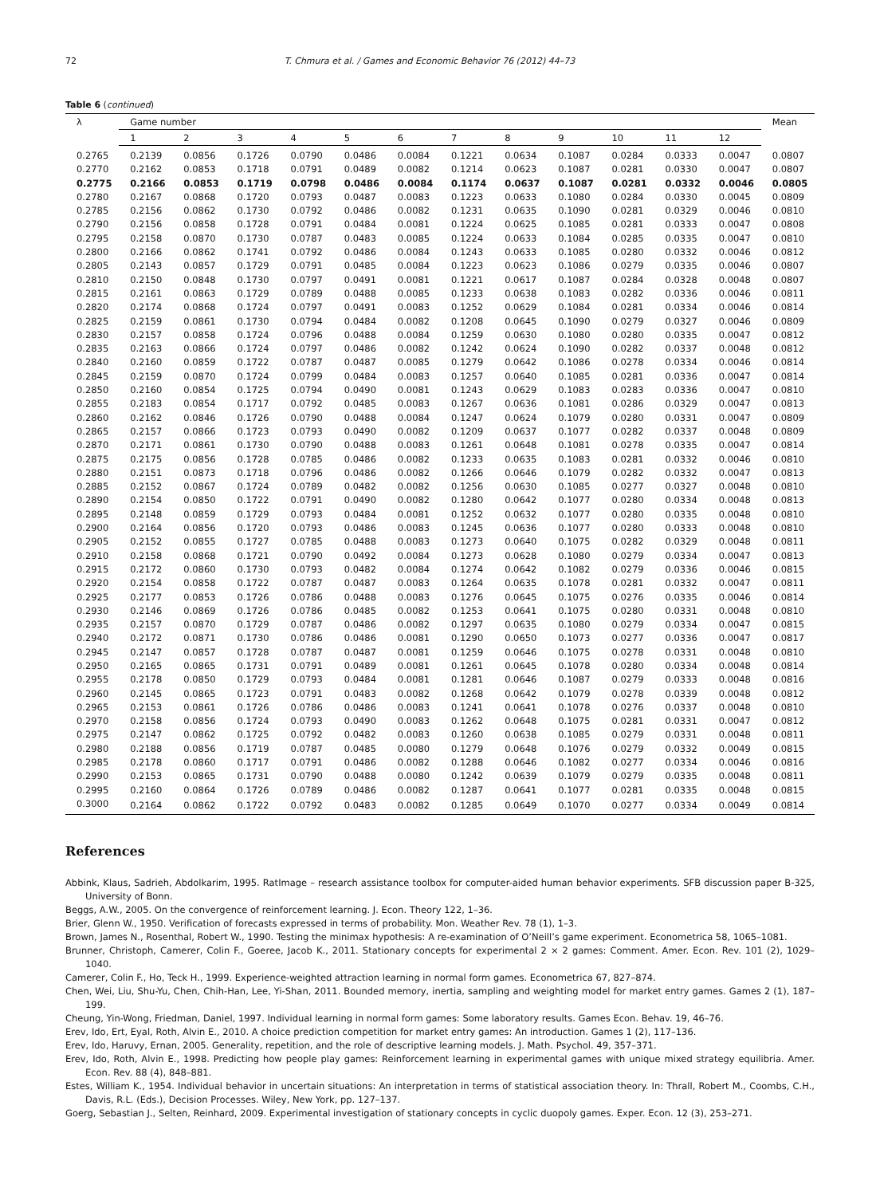72 T. Chmura et al. / Games and Economic Behavior 76 (2012) 44–73
Table 6 (continued)
| λ | Game number | | | | | | | | | | | | Mean |
| --- | --- | --- | --- | --- | --- | --- | --- | --- | --- | --- | --- | --- | --- |
| | 1 | 2 | 3 | 4 | 5 | 6 | 7 | 8 | 9 | 10 | 11 | 12 | |
| 0.2765 | 0.2139 | 0.0856 | 0.1726 | 0.0790 | 0.0486 | 0.0084 | 0.1221 | 0.0634 | 0.1087 | 0.0284 | 0.0333 | 0.0047 | 0.0807 |
| 0.2770 | 0.2162 | 0.0853 | 0.1718 | 0.0791 | 0.0489 | 0.0082 | 0.1214 | 0.0623 | 0.1087 | 0.0281 | 0.0330 | 0.0047 | 0.0807 |
| 0.2775 | 0.2166 | 0.0853 | 0.1719 | 0.0798 | 0.0486 | 0.0084 | 0.1174 | 0.0637 | 0.1087 | 0.0281 | 0.0332 | 0.0046 | 0.0805 |
| 0.2780 | 0.2167 | 0.0868 | 0.1720 | 0.0793 | 0.0487 | 0.0083 | 0.1223 | 0.0633 | 0.1080 | 0.0284 | 0.0330 | 0.0045 | 0.0809 |
| 0.2785 | 0.2156 | 0.0862 | 0.1730 | 0.0792 | 0.0486 | 0.0082 | 0.1231 | 0.0635 | 0.1090 | 0.0281 | 0.0329 | 0.0046 | 0.0810 |
| 0.2790 | 0.2156 | 0.0858 | 0.1728 | 0.0791 | 0.0484 | 0.0081 | 0.1224 | 0.0625 | 0.1085 | 0.0281 | 0.0333 | 0.0047 | 0.0808 |
| 0.2795 | 0.2158 | 0.0870 | 0.1730 | 0.0787 | 0.0483 | 0.0085 | 0.1224 | 0.0633 | 0.1084 | 0.0285 | 0.0335 | 0.0047 | 0.0810 |
| 0.2800 | 0.2166 | 0.0862 | 0.1741 | 0.0792 | 0.0486 | 0.0084 | 0.1243 | 0.0633 | 0.1085 | 0.0280 | 0.0332 | 0.0046 | 0.0812 |
| 0.2805 | 0.2143 | 0.0857 | 0.1729 | 0.0791 | 0.0485 | 0.0084 | 0.1223 | 0.0623 | 0.1086 | 0.0279 | 0.0335 | 0.0046 | 0.0807 |
| 0.2810 | 0.2150 | 0.0848 | 0.1730 | 0.0797 | 0.0491 | 0.0081 | 0.1221 | 0.0617 | 0.1087 | 0.0284 | 0.0328 | 0.0048 | 0.0807 |
| 0.2815 | 0.2161 | 0.0863 | 0.1729 | 0.0789 | 0.0488 | 0.0085 | 0.1233 | 0.0638 | 0.1083 | 0.0282 | 0.0336 | 0.0046 | 0.0811 |
| 0.2820 | 0.2174 | 0.0868 | 0.1724 | 0.0797 | 0.0491 | 0.0083 | 0.1252 | 0.0629 | 0.1084 | 0.0281 | 0.0334 | 0.0046 | 0.0814 |
| 0.2825 | 0.2159 | 0.0861 | 0.1730 | 0.0794 | 0.0484 | 0.0082 | 0.1208 | 0.0645 | 0.1090 | 0.0279 | 0.0327 | 0.0046 | 0.0809 |
| 0.2830 | 0.2157 | 0.0858 | 0.1724 | 0.0796 | 0.0488 | 0.0084 | 0.1259 | 0.0630 | 0.1080 | 0.0280 | 0.0335 | 0.0047 | 0.0812 |
| 0.2835 | 0.2163 | 0.0866 | 0.1724 | 0.0797 | 0.0486 | 0.0082 | 0.1242 | 0.0624 | 0.1090 | 0.0282 | 0.0337 | 0.0048 | 0.0812 |
| 0.2840 | 0.2160 | 0.0859 | 0.1722 | 0.0787 | 0.0487 | 0.0085 | 0.1279 | 0.0642 | 0.1086 | 0.0278 | 0.0334 | 0.0046 | 0.0814 |
| 0.2845 | 0.2159 | 0.0870 | 0.1724 | 0.0799 | 0.0484 | 0.0083 | 0.1257 | 0.0640 | 0.1085 | 0.0281 | 0.0336 | 0.0047 | 0.0814 |
| 0.2850 | 0.2160 | 0.0854 | 0.1725 | 0.0794 | 0.0490 | 0.0081 | 0.1243 | 0.0629 | 0.1083 | 0.0283 | 0.0336 | 0.0047 | 0.0810 |
| 0.2855 | 0.2183 | 0.0854 | 0.1717 | 0.0792 | 0.0485 | 0.0083 | 0.1267 | 0.0636 | 0.1081 | 0.0286 | 0.0329 | 0.0047 | 0.0813 |
| 0.2860 | 0.2162 | 0.0846 | 0.1726 | 0.0790 | 0.0488 | 0.0084 | 0.1247 | 0.0624 | 0.1079 | 0.0280 | 0.0331 | 0.0047 | 0.0809 |
| 0.2865 | 0.2157 | 0.0866 | 0.1723 | 0.0793 | 0.0490 | 0.0082 | 0.1209 | 0.0637 | 0.1077 | 0.0282 | 0.0337 | 0.0048 | 0.0809 |
| 0.2870 | 0.2171 | 0.0861 | 0.1730 | 0.0790 | 0.0488 | 0.0083 | 0.1261 | 0.0648 | 0.1081 | 0.0278 | 0.0335 | 0.0047 | 0.0814 |
| 0.2875 | 0.2175 | 0.0856 | 0.1728 | 0.0785 | 0.0486 | 0.0082 | 0.1233 | 0.0635 | 0.1083 | 0.0281 | 0.0332 | 0.0046 | 0.0810 |
| 0.2880 | 0.2151 | 0.0873 | 0.1718 | 0.0796 | 0.0486 | 0.0082 | 0.1266 | 0.0646 | 0.1079 | 0.0282 | 0.0332 | 0.0047 | 0.0813 |
| 0.2885 | 0.2152 | 0.0867 | 0.1724 | 0.0789 | 0.0482 | 0.0082 | 0.1256 | 0.0630 | 0.1085 | 0.0277 | 0.0327 | 0.0048 | 0.0810 |
| 0.2890 | 0.2154 | 0.0850 | 0.1722 | 0.0791 | 0.0490 | 0.0082 | 0.1280 | 0.0642 | 0.1077 | 0.0280 | 0.0334 | 0.0048 | 0.0813 |
| 0.2895 | 0.2148 | 0.0859 | 0.1729 | 0.0793 | 0.0484 | 0.0081 | 0.1252 | 0.0632 | 0.1077 | 0.0280 | 0.0335 | 0.0048 | 0.0810 |
| 0.2900 | 0.2164 | 0.0856 | 0.1720 | 0.0793 | 0.0486 | 0.0083 | 0.1245 | 0.0636 | 0.1077 | 0.0280 | 0.0333 | 0.0048 | 0.0810 |
| 0.2905 | 0.2152 | 0.0855 | 0.1727 | 0.0785 | 0.0488 | 0.0083 | 0.1273 | 0.0640 | 0.1075 | 0.0282 | 0.0329 | 0.0048 | 0.0811 |
| 0.2910 | 0.2158 | 0.0868 | 0.1721 | 0.0790 | 0.0492 | 0.0084 | 0.1273 | 0.0628 | 0.1080 | 0.0279 | 0.0334 | 0.0047 | 0.0813 |
| 0.2915 | 0.2172 | 0.0860 | 0.1730 | 0.0793 | 0.0482 | 0.0084 | 0.1274 | 0.0642 | 0.1082 | 0.0279 | 0.0336 | 0.0046 | 0.0815 |
| 0.2920 | 0.2154 | 0.0858 | 0.1722 | 0.0787 | 0.0487 | 0.0083 | 0.1264 | 0.0635 | 0.1078 | 0.0281 | 0.0332 | 0.0047 | 0.0811 |
| 0.2925 | 0.2177 | 0.0853 | 0.1726 | 0.0786 | 0.0488 | 0.0083 | 0.1276 | 0.0645 | 0.1075 | 0.0276 | 0.0335 | 0.0046 | 0.0814 |
| 0.2930 | 0.2146 | 0.0869 | 0.1726 | 0.0786 | 0.0485 | 0.0082 | 0.1253 | 0.0641 | 0.1075 | 0.0280 | 0.0331 | 0.0048 | 0.0810 |
| 0.2935 | 0.2157 | 0.0870 | 0.1729 | 0.0787 | 0.0486 | 0.0082 | 0.1297 | 0.0635 | 0.1080 | 0.0279 | 0.0334 | 0.0047 | 0.0815 |
| 0.2940 | 0.2172 | 0.0871 | 0.1730 | 0.0786 | 0.0486 | 0.0081 | 0.1290 | 0.0650 | 0.1073 | 0.0277 | 0.0336 | 0.0047 | 0.0817 |
| 0.2945 | 0.2147 | 0.0857 | 0.1728 | 0.0787 | 0.0487 | 0.0081 | 0.1259 | 0.0646 | 0.1075 | 0.0278 | 0.0331 | 0.0048 | 0.0810 |
| 0.2950 | 0.2165 | 0.0865 | 0.1731 | 0.0791 | 0.0489 | 0.0081 | 0.1261 | 0.0645 | 0.1078 | 0.0280 | 0.0334 | 0.0048 | 0.0814 |
| 0.2955 | 0.2178 | 0.0850 | 0.1729 | 0.0793 | 0.0484 | 0.0081 | 0.1281 | 0.0646 | 0.1087 | 0.0279 | 0.0333 | 0.0048 | 0.0816 |
| 0.2960 | 0.2145 | 0.0865 | 0.1723 | 0.0791 | 0.0483 | 0.0082 | 0.1268 | 0.0642 | 0.1079 | 0.0278 | 0.0339 | 0.0048 | 0.0812 |
| 0.2965 | 0.2153 | 0.0861 | 0.1726 | 0.0786 | 0.0486 | 0.0083 | 0.1241 | 0.0641 | 0.1078 | 0.0276 | 0.0337 | 0.0048 | 0.0810 |
| 0.2970 | 0.2158 | 0.0856 | 0.1724 | 0.0793 | 0.0490 | 0.0083 | 0.1262 | 0.0648 | 0.1075 | 0.0281 | 0.0331 | 0.0047 | 0.0812 |
| 0.2975 | 0.2147 | 0.0862 | 0.1725 | 0.0792 | 0.0482 | 0.0083 | 0.1260 | 0.0638 | 0.1085 | 0.0279 | 0.0331 | 0.0048 | 0.0811 |
| 0.2980 | 0.2188 | 0.0856 | 0.1719 | 0.0787 | 0.0485 | 0.0080 | 0.1279 | 0.0648 | 0.1076 | 0.0279 | 0.0332 | 0.0049 | 0.0815 |
| 0.2985 | 0.2178 | 0.0860 | 0.1717 | 0.0791 | 0.0486 | 0.0082 | 0.1288 | 0.0646 | 0.1082 | 0.0277 | 0.0334 | 0.0046 | 0.0816 |
| 0.2990 | 0.2153 | 0.0865 | 0.1731 | 0.0790 | 0.0488 | 0.0080 | 0.1242 | 0.0639 | 0.1079 | 0.0279 | 0.0335 | 0.0048 | 0.0811 |
| 0.2995 | 0.2160 | 0.0864 | 0.1726 | 0.0789 | 0.0486 | 0.0082 | 0.1287 | 0.0641 | 0.1077 | 0.0281 | 0.0335 | 0.0048 | 0.0815 |
| 0.3000 | 0.2164 | 0.0862 | 0.1722 | 0.0792 | 0.0483 | 0.0082 | 0.1285 | 0.0649 | 0.1070 | 0.0277 | 0.0334 | 0.0049 | 0.0814 |
References
Abbink, Klaus, Sadrieh, Abdolkarim, 1995. RatImage – research assistance toolbox for computer-aided human behavior experiments. SFB discussion paper B-325, University of Bonn.
Beggs, A.W., 2005. On the convergence of reinforcement learning. J. Econ. Theory 122, 1–36.
Brier, Glenn W., 1950. Verification of forecasts expressed in terms of probability. Mon. Weather Rev. 78 (1), 1–3.
Brown, James N., Rosenthal, Robert W., 1990. Testing the minimax hypothesis: A re-examination of O’Neill’s game experiment. Econometrica 58, 1065–1081.
Brunner, Christoph, Camerer, Colin F., Goeree, Jacob K., 2011. Stationary concepts for experimental 2 × 2 games: Comment. Amer. Econ. Rev. 101 (2), 1029–1040.
Camerer, Colin F., Ho, Teck H., 1999. Experience-weighted attraction learning in normal form games. Econometrica 67, 827–874.
Chen, Wei, Liu, Shu-Yu, Chen, Chih-Han, Lee, Yi-Shan, 2011. Bounded memory, inertia, sampling and weighting model for market entry games. Games 2 (1), 187–199.
Cheung, Yin-Wong, Friedman, Daniel, 1997. Individual learning in normal form games: Some laboratory results. Games Econ. Behav. 19, 46–76.
Erev, Ido, Ert, Eyal, Roth, Alvin E., 2010. A choice prediction competition for market entry games: An introduction. Games 1 (2), 117–136.
Erev, Ido, Haruvy, Ernan, 2005. Generality, repetition, and the role of descriptive learning models. J. Math. Psychol. 49, 357–371.
Erev, Ido, Roth, Alvin E., 1998. Predicting how people play games: Reinforcement learning in experimental games with unique mixed strategy equilibria. Amer. Econ. Rev. 88 (4), 848–881.
Estes, William K., 1954. Individual behavior in uncertain situations: An interpretation in terms of statistical association theory. In: Thrall, Robert M., Coombs, C.H., Davis, R.L. (Eds.), Decision Processes. Wiley, New York, pp. 127–137.
Goerg, Sebastian J., Selten, Reinhard, 2009. Experimental investigation of stationary concepts in cyclic duopoly games. Exper. Econ. 12 (3), 253–271.